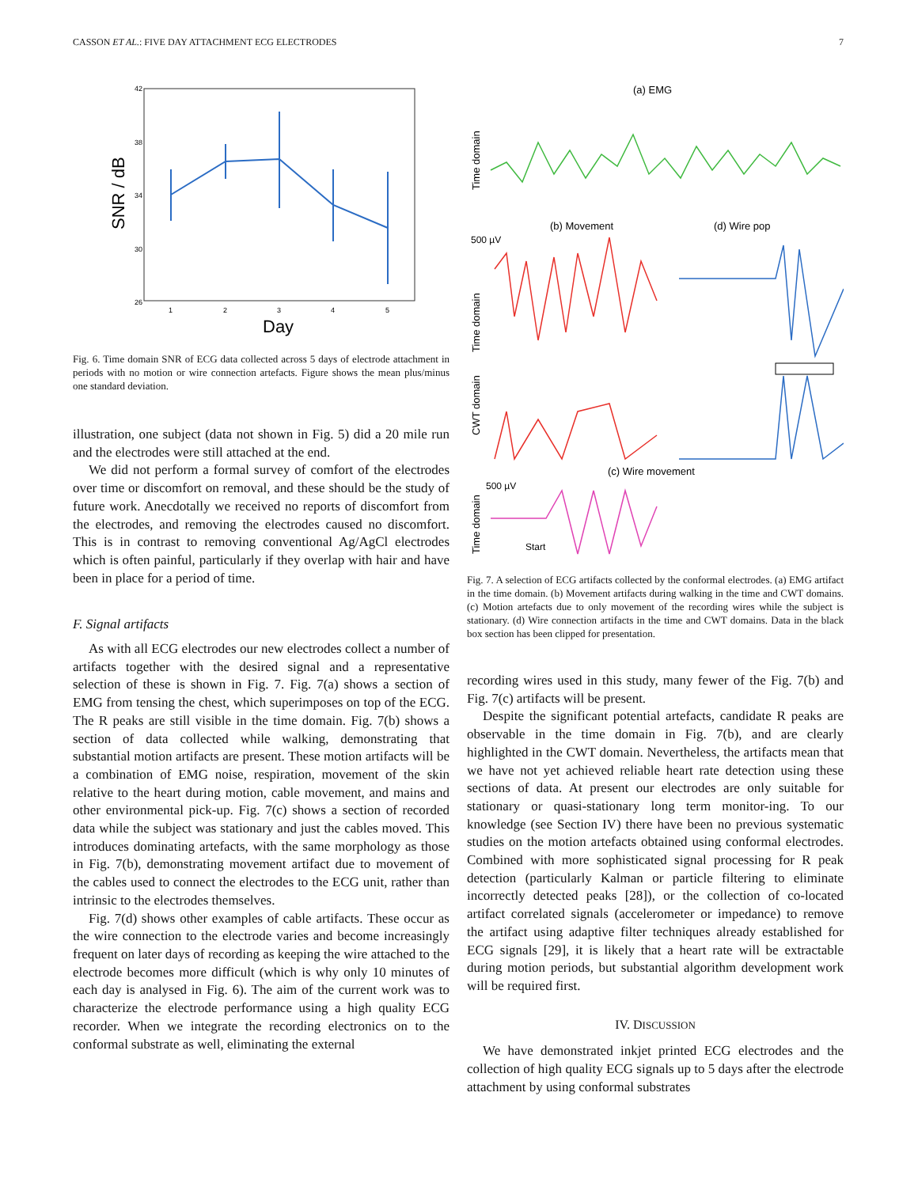CASSON ET AL.: FIVE DAY ATTACHMENT ECG ELECTRODES 7
42
38
34
30
26
1
2
3
4
5
Day
SNR / dB
Fig. 6. Time domain SNR of ECG data collected across 5 days of electrode attachment in periods with no motion or wire connection artefacts. Figure shows the mean plus/minus one standard deviation.
illustration, one subject (data not shown in Fig. 5) did a 20 mile run and the electrodes were still attached at the end.
We did not perform a formal survey of comfort of the electrodes over time or discomfort on removal, and these should be the study of future work. Anecdotally we received no reports of discomfort from the electrodes, and removing the electrodes caused no discomfort. This is in contrast to removing conventional Ag/AgCl electrodes which is often painful, particularly if they overlap with hair and have been in place for a period of time.
F. Signal artifacts
As with all ECG electrodes our new electrodes collect a number of artifacts together with the desired signal and a representative selection of these is shown in Fig. 7. Fig. 7(a) shows a section of EMG from tensing the chest, which superimposes on top of the ECG. The R peaks are still visible in the time domain. Fig. 7(b) shows a section of data collected while walking, demonstrating that substantial motion artifacts are present. These motion artifacts will be a combination of EMG noise, respiration, movement of the skin relative to the heart during motion, cable movement, and mains and other environmental pick-up. Fig. 7(c) shows a section of recorded data while the subject was stationary and just the cables moved. This introduces dominating artefacts, with the same morphology as those in Fig. 7(b), demonstrating movement artifact due to movement of the cables used to connect the electrodes to the ECG unit, rather than intrinsic to the electrodes themselves.
Fig. 7(d) shows other examples of cable artifacts. These occur as the wire connection to the electrode varies and become increasingly frequent on later days of recording as keeping the wire attached to the electrode becomes more difficult (which is why only 10 minutes of each day is analysed in Fig. 6). The aim of the current work was to characterize the electrode performance using a high quality ECG recorder. When we integrate the recording electronics on to the conformal substrate as well, eliminating the external
(a) EMG
Time domain
500 µV
(b) Movement
(d) Wire pop
Time domain
CWT domain
(c) Wire movement
Time domain
500 µV
Start
Fig. 7. A selection of ECG artifacts collected by the conformal electrodes. (a) EMG artifact in the time domain. (b) Movement artifacts during walking in the time and CWT domains. (c) Motion artefacts due to only movement of the recording wires while the subject is stationary. (d) Wire connection artifacts in the time and CWT domains. Data in the black box section has been clipped for presentation.
recording wires used in this study, many fewer of the Fig. 7(b) and Fig. 7(c) artifacts will be present.
Despite the significant potential artefacts, candidate R peaks are observable in the time domain in Fig. 7(b), and are clearly highlighted in the CWT domain. Nevertheless, the artifacts mean that we have not yet achieved reliable heart rate detection using these sections of data. At present our electrodes are only suitable for stationary or quasi-stationary long term monitor-ing. To our knowledge (see Section IV) there have been no previous systematic studies on the motion artefacts obtained using conformal electrodes. Combined with more sophisticated signal processing for R peak detection (particularly Kalman or particle filtering to eliminate incorrectly detected peaks [28]), or the collection of co-located artifact correlated signals (accelerometer or impedance) to remove the artifact using adaptive filter techniques already established for ECG signals [29], it is likely that a heart rate will be extractable during motion periods, but substantial algorithm development work will be required first.
IV. DISCUSSION
We have demonstrated inkjet printed ECG electrodes and the collection of high quality ECG signals up to 5 days after the electrode attachment by using conformal substrates